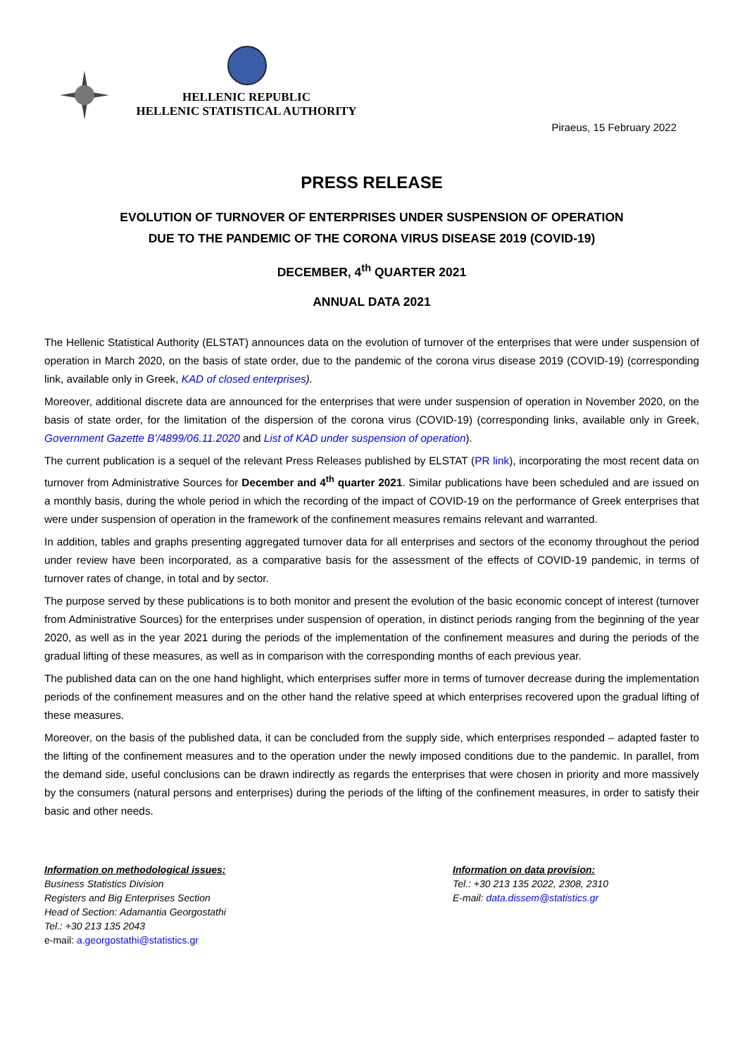HELLENIC REPUBLIC
HELLENIC STATISTICAL AUTHORITY
Piraeus, 15 February 2022
PRESS RELEASE
EVOLUTION OF TURNOVER OF ENTERPRISES UNDER SUSPENSION OF OPERATION
DUE TO THE PANDEMIC OF THE CORONA VIRUS DISEASE 2019 (COVID-19)
DECEMBER, 4<sup>th</sup> QUARTER 2021
ANNUAL DATA 2021
The Hellenic Statistical Authority (ELSTAT) announces data on the evolution of turnover of the enterprises that were under suspension of operation in March 2020, on the basis of state order, due to the pandemic of the corona virus disease 2019 (COVID-19) (corresponding link, available only in Greek, KAD of closed enterprises).
Moreover, additional discrete data are announced for the enterprises that were under suspension of operation in November 2020, on the basis of state order, for the limitation of the dispersion of the corona virus (COVID-19) (corresponding links, available only in Greek, Government Gazette B’/4899/06.11.2020 and List of KAD under suspension of operation).
The current publication is a sequel of the relevant Press Releases published by ELSTAT (PR link), incorporating the most recent data on turnover from Administrative Sources for December and 4<sup>th</sup> quarter 2021. Similar publications have been scheduled and are issued on a monthly basis, during the whole period in which the recording of the impact of COVID-19 on the performance of Greek enterprises that were under suspension of operation in the framework of the confinement measures remains relevant and warranted.
In addition, tables and graphs presenting aggregated turnover data for all enterprises and sectors of the economy throughout the period under review have been incorporated, as a comparative basis for the assessment of the effects of COVID-19 pandemic, in terms of turnover rates of change, in total and by sector.
The purpose served by these publications is to both monitor and present the evolution of the basic economic concept of interest (turnover from Administrative Sources) for the enterprises under suspension of operation, in distinct periods ranging from the beginning of the year 2020, as well as in the year 2021 during the periods of the implementation of the confinement measures and during the periods of the gradual lifting of these measures, as well as in comparison with the corresponding months of each previous year.
The published data can on the one hand highlight, which enterprises suffer more in terms of turnover decrease during the implementation periods of the confinement measures and on the other hand the relative speed at which enterprises recovered upon the gradual lifting of these measures.
Moreover, on the basis of the published data, it can be concluded from the supply side, which enterprises responded – adapted faster to the lifting of the confinement measures and to the operation under the newly imposed conditions due to the pandemic. In parallel, from the demand side, useful conclusions can be drawn indirectly as regards the enterprises that were chosen in priority and more massively by the consumers (natural persons and enterprises) during the periods of the lifting of the confinement measures, in order to satisfy their basic and other needs.
Information on methodological issues:
Business Statistics Division
Registers and Big Enterprises Section
Head of Section: Adamantia Georgostathi
Tel.: +30 213 135 2043
e-mail: a.georgostathi@statistics.gr
Information on data provision:
Tel.: +30 213 135 2022, 2308, 2310
E-mail: data.dissem@statistics.gr